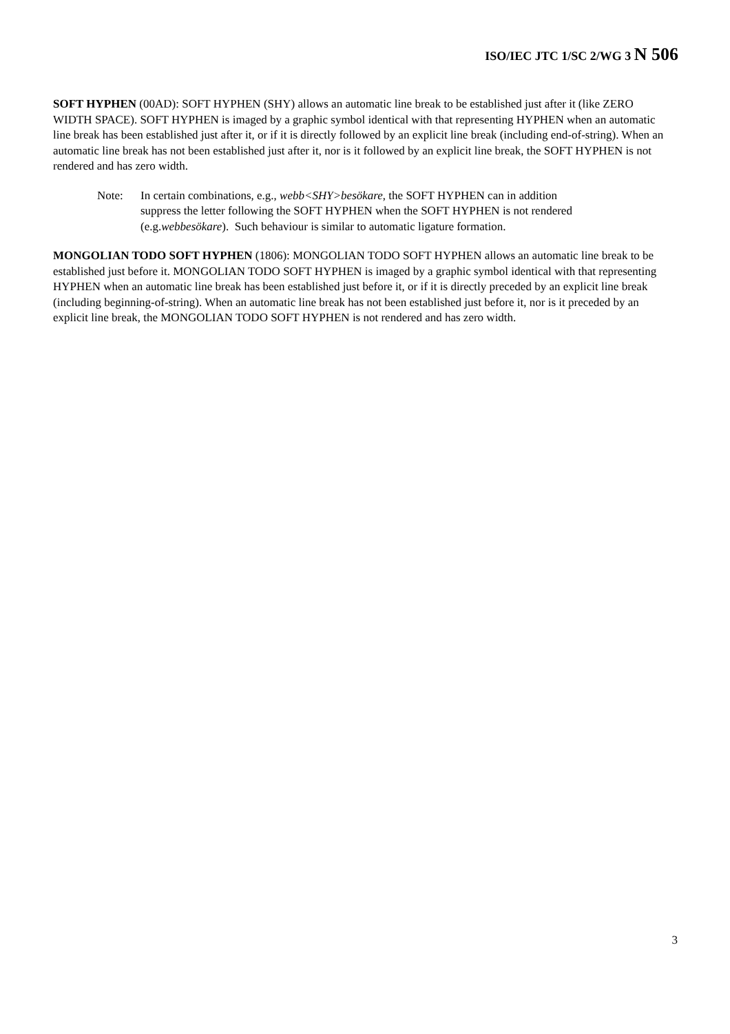ISO/IEC JTC 1/SC 2/WG 3 N 506
SOFT HYPHEN (00AD): SOFT HYPHEN (SHY) allows an automatic line break to be established just after it (like ZERO WIDTH SPACE). SOFT HYPHEN is imaged by a graphic symbol identical with that representing HYPHEN when an automatic line break has been established just after it, or if it is directly followed by an explicit line break (including end-of-string). When an automatic line break has not been established just after it, nor is it followed by an explicit line break, the SOFT HYPHEN is not rendered and has zero width.
Note: In certain combinations, e.g., webb<SHY>besökare, the SOFT HYPHEN can in addition suppress the letter following the SOFT HYPHEN when the SOFT HYPHEN is not rendered (e.g.webbesökare). Such behaviour is similar to automatic ligature formation.
MONGOLIAN TODO SOFT HYPHEN (1806): MONGOLIAN TODO SOFT HYPHEN allows an automatic line break to be established just before it. MONGOLIAN TODO SOFT HYPHEN is imaged by a graphic symbol identical with that representing HYPHEN when an automatic line break has been established just before it, or if it is directly preceded by an explicit line break (including beginning-of-string). When an automatic line break has not been established just before it, nor is it preceded by an explicit line break, the MONGOLIAN TODO SOFT HYPHEN is not rendered and has zero width.
3